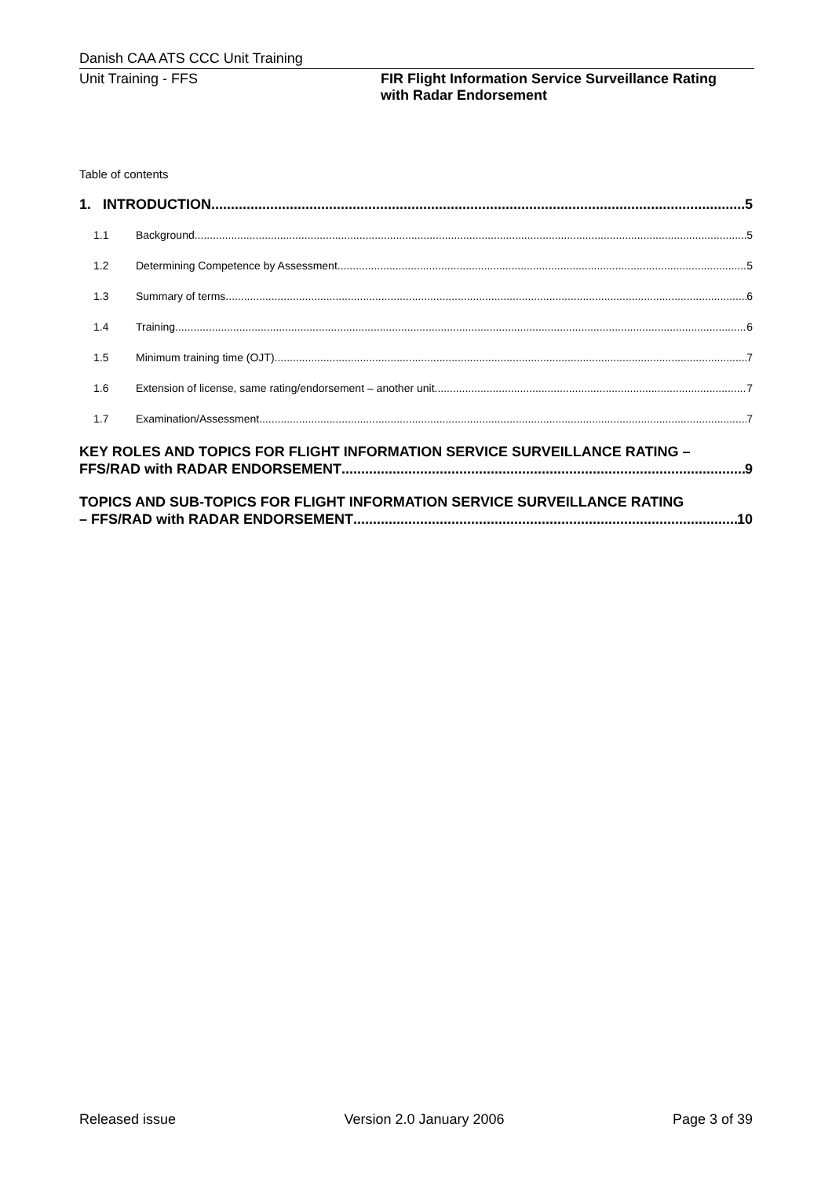Danish CAA ATS CCC Unit Training
Unit Training - FFS FIR Flight Information Service Surveillance Rating
with Radar Endorsement
Table of contents
1. INTRODUCTION 5
1.1 Background 5
1.2 Determining Competence by Assessment 5
1.3 Summary of terms 6
1.4 Training 6
1.5 Minimum training time (OJT) 7
1.6 Extension of license, same rating/endorsement – another unit 7
1.7 Examination/Assessment 7
KEY ROLES AND TOPICS FOR FLIGHT INFORMATION SERVICE SURVEILLANCE RATING –
FFS/RAD with RADAR ENDORSEMENT 9
TOPICS AND SUB-TOPICS FOR FLIGHT INFORMATION SERVICE SURVEILLANCE RATING
– FFS/RAD with RADAR ENDORSEMENT 10
Released issue Version 2.0 January 2006 Page 3 of 39